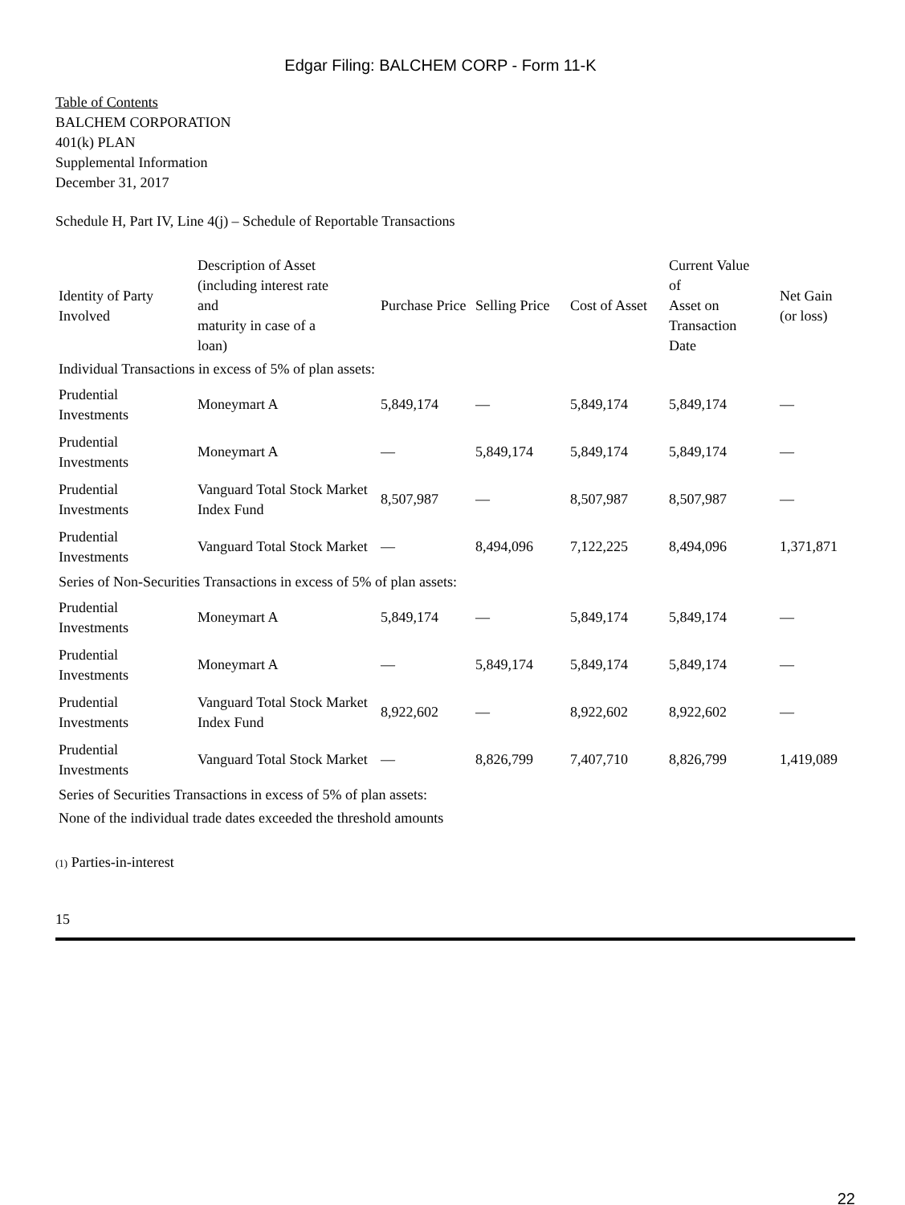Edgar Filing: BALCHEM CORP - Form 11-K
Table of Contents
BALCHEM CORPORATION
401(k) PLAN
Supplemental Information
December 31, 2017
Schedule H, Part IV, Line 4(j) – Schedule of Reportable Transactions
| Identity of Party Involved | Description of Asset (including interest rate and maturity in case of a loan) | Purchase Price | Selling Price | Cost of Asset | Current Value of Asset on Transaction Date | Net Gain (or loss) |
| --- | --- | --- | --- | --- | --- | --- |
| Individual Transactions in excess of 5% of plan assets: | | | | | | |
| Prudential Investments | Moneymart A | 5,849,174 | — | 5,849,174 | 5,849,174 | — |
| Prudential Investments | Moneymart A | — | 5,849,174 | 5,849,174 | 5,849,174 | — |
| Prudential Investments | Vanguard Total Stock Market Index Fund | 8,507,987 | — | 8,507,987 | 8,507,987 | — |
| Prudential Investments | Vanguard Total Stock Market | — | 8,494,096 | 7,122,225 | 8,494,096 | 1,371,871 |
| Series of Non-Securities Transactions in excess of 5% of plan assets: | | | | | | |
| Prudential Investments | Moneymart A | 5,849,174 | — | 5,849,174 | 5,849,174 | — |
| Prudential Investments | Moneymart A | — | 5,849,174 | 5,849,174 | 5,849,174 | — |
| Prudential Investments | Vanguard Total Stock Market Index Fund | 8,922,602 | — | 8,922,602 | 8,922,602 | — |
| Prudential Investments | Vanguard Total Stock Market | — | 8,826,799 | 7,407,710 | 8,826,799 | 1,419,089 |
| Series of Securities Transactions in excess of 5% of plan assets: | | | | | | |
| None of the individual trade dates exceeded the threshold amounts | | | | | | |
(1) Parties-in-interest
15
22